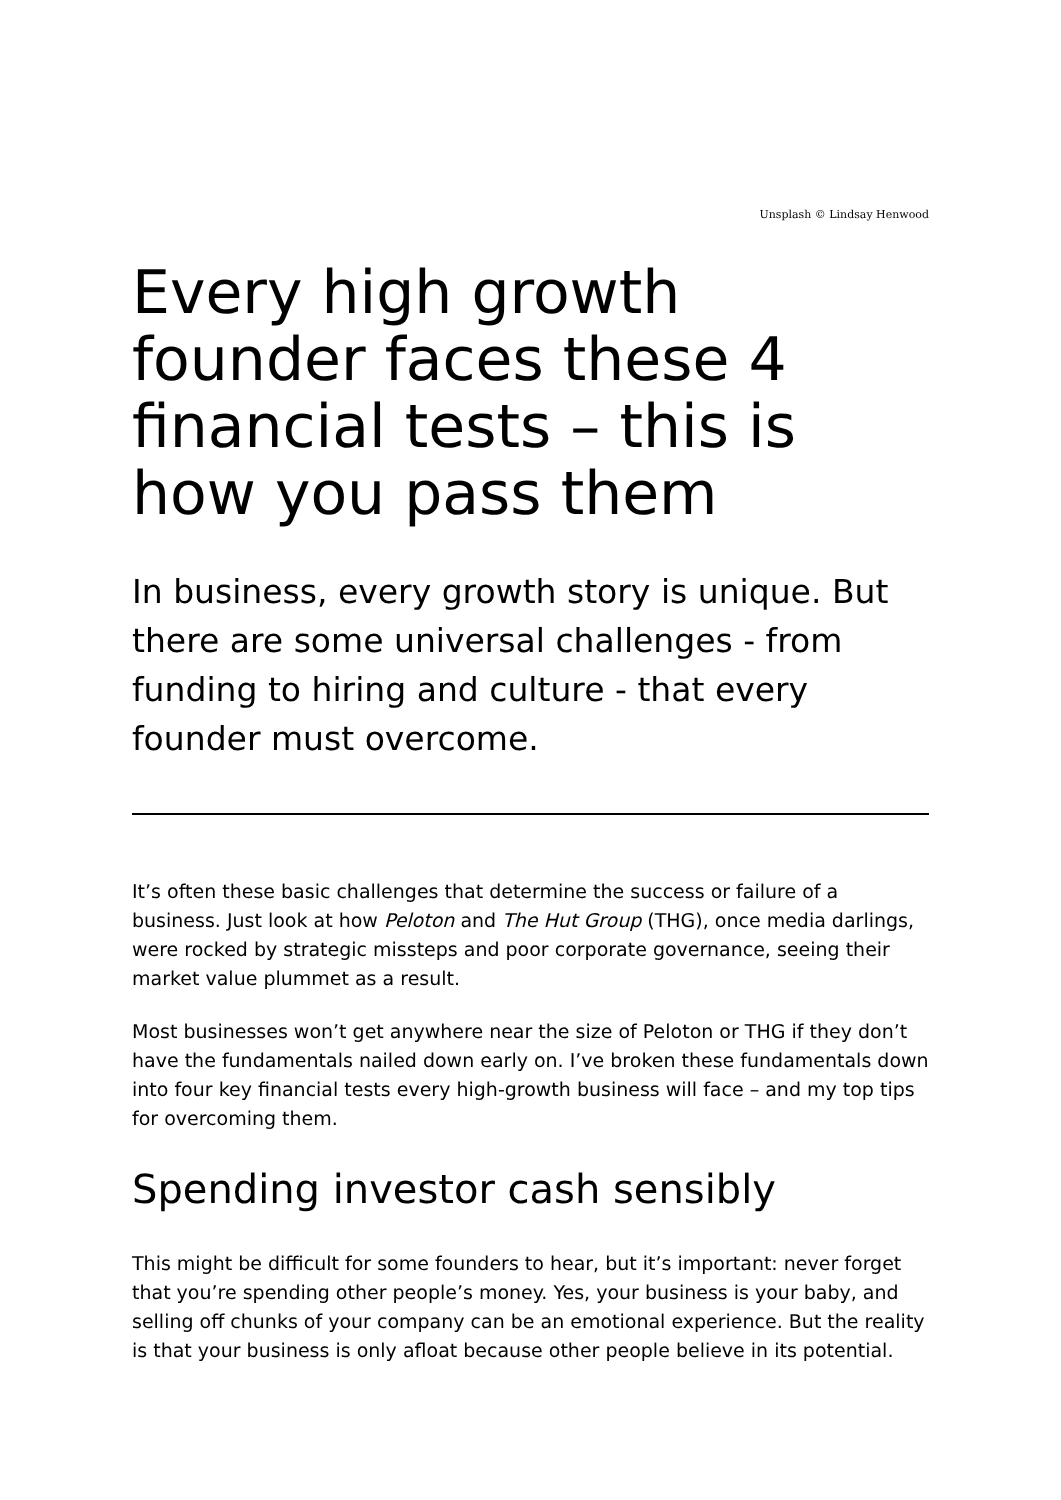Unsplash © Lindsay Henwood
Every high growth founder faces these 4 financial tests – this is how you pass them
In business, every growth story is unique. But there are some universal challenges - from funding to hiring and culture - that every founder must overcome.
It’s often these basic challenges that determine the success or failure of a business. Just look at how Peloton and The Hut Group (THG), once media darlings, were rocked by strategic missteps and poor corporate governance, seeing their market value plummet as a result.
Most businesses won’t get anywhere near the size of Peloton or THG if they don’t have the fundamentals nailed down early on. I’ve broken these fundamentals down into four key financial tests every high-growth business will face – and my top tips for overcoming them.
Spending investor cash sensibly
This might be difficult for some founders to hear, but it’s important: never forget that you’re spending other people’s money. Yes, your business is your baby, and selling off chunks of your company can be an emotional experience. But the reality is that your business is only afloat because other people believe in its potential.